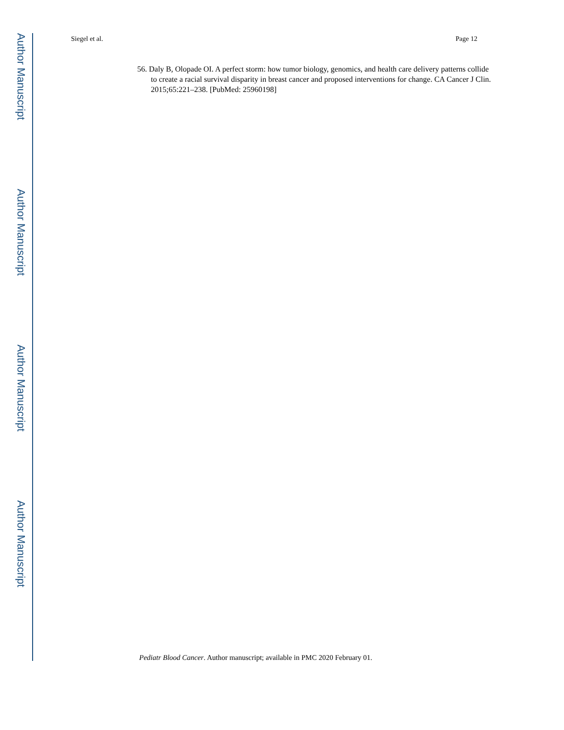Author Manuscript
Author Manuscript
Author Manuscript
Author Manuscript
Siegel et al. Page 12
56. Daly B, Olopade OI. A perfect storm: how tumor biology, genomics, and health care delivery patterns collide to create a racial survival disparity in breast cancer and proposed interventions for change. CA Cancer J Clin. 2015;65:221–238. [PubMed: 25960198]
Pediatr Blood Cancer. Author manuscript; available in PMC 2020 February 01.